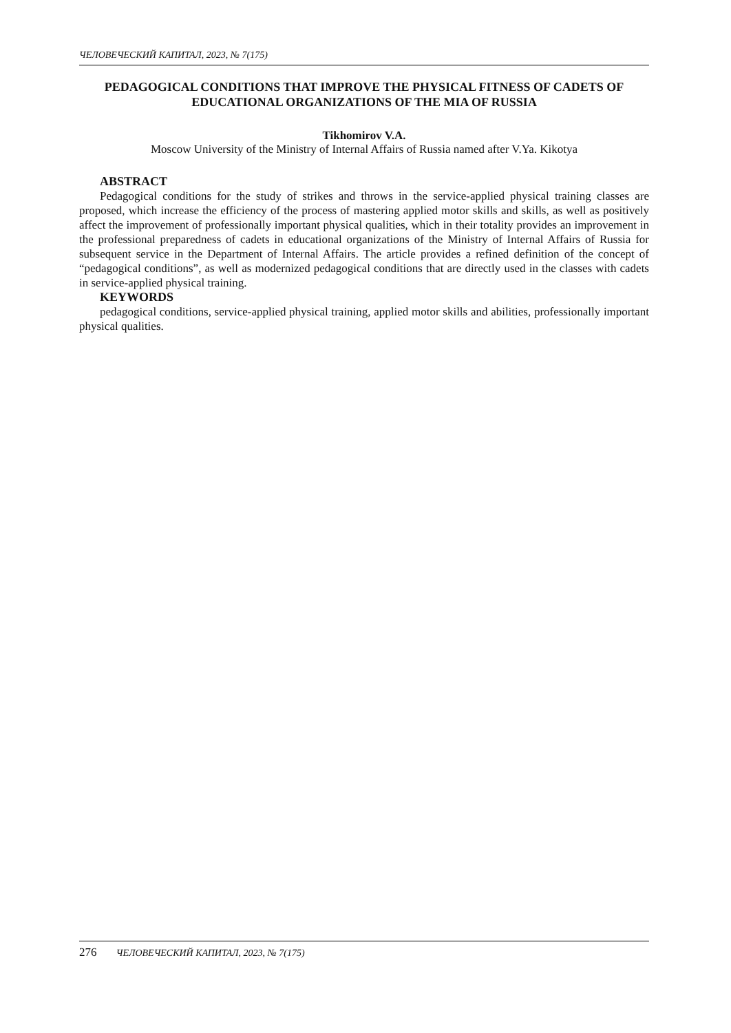ЧЕЛОВЕЧЕСКИЙ КАПИТАЛ, 2023, № 7(175)
PEDAGOGICAL CONDITIONS THAT IMPROVE THE PHYSICAL FITNESS OF CADETS OF EDUCATIONAL ORGANIZATIONS OF THE MIA OF RUSSIA
Tikhomirov V.A.
Moscow University of the Ministry of Internal Affairs of Russia named after V.Ya. Kikotya
ABSTRACT
Pedagogical conditions for the study of strikes and throws in the service-applied physical training classes are proposed, which increase the efficiency of the process of mastering applied motor skills and skills, as well as positively affect the improvement of professionally important physical qualities, which in their totality provides an improvement in the professional preparedness of cadets in educational organizations of the Ministry of Internal Affairs of Russia for subsequent service in the Department of Internal Affairs. The article provides a refined definition of the concept of “pedagogical conditions”, as well as modernized pedagogical conditions that are directly used in the classes with cadets in service-applied physical training.
KEYWORDS
pedagogical conditions, service-applied physical training, applied motor skills and abilities, professionally important physical qualities.
276 ЧЕЛОВЕЧЕСКИЙ КАПИТАЛ, 2023, № 7(175)